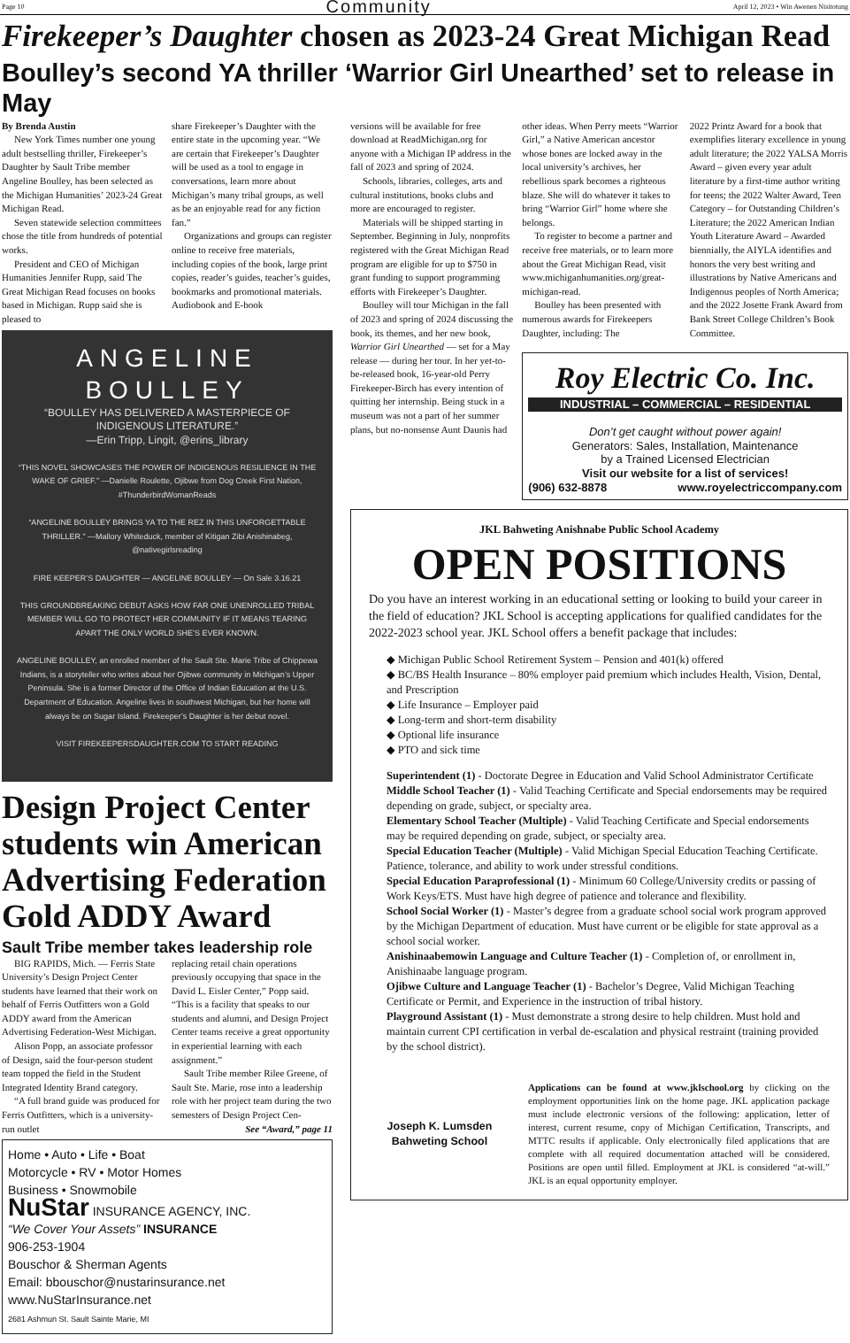Page 10 Community April 12, 2023 • Win Awenen Nisitotung
Firekeeper’s Daughter chosen as 2023-24 Great Michigan Read
Boulley’s second YA thriller ‘Warrior Girl Unearthed’ set to release in May
By Brenda Austin
New York Times number one young adult bestselling thriller, Firekeeper’s Daughter by Sault Tribe member Angeline Boulley, has been selected as the Michigan Humanities’ 2023-24 Great Michigan Read.
Seven statewide selection committees chose the title from hundreds of potential works.
President and CEO of Michigan Humanities Jennifer Rupp, said The Great Michigan Read focuses on books based in Michigan. Rupp said she is pleased to
share Firekeeper’s Daughter with the entire state in the upcoming year. “We are certain that Firekeeper’s Daughter will be used as a tool to engage in conversations, learn more about Michigan’s many tribal groups, as well as be an enjoyable read for any fiction fan.”
Organizations and groups can register online to receive free materials, including copies of the book, large print copies, reader’s guides, teacher’s guides, bookmarks and promotional materials. Audiobook and E-book
ANGELINE
BOULLEY
“BOULLEY HAS DELIVERED A MASTERPIECE OF INDIGENOUS LITERATURE.”
—Erin Tripp, Lingit, @erins_library
“THIS NOVEL SHOWCASES THE POWER OF INDIGENOUS RESILIENCE IN THE WAKE OF GRIEF.” —Danielle Roulette, Ojibwe from Dog Creek First Nation, #ThunderbirdWomanReads
“ANGELINE BOULLEY BRINGS YA TO THE REZ IN THIS UNFORGETTABLE THRILLER.” —Mallory Whiteduck, member of Kitigan Zibi Anishinabeg, @nativegirlsreading
FIRE KEEPER’S DAUGHTER — ANGELINE BOULLEY — On Sale 3.16.21
THIS GROUNDBREAKING DEBUT ASKS HOW FAR ONE UNENROLLED TRIBAL MEMBER WILL GO TO PROTECT HER COMMUNITY IF IT MEANS TEARING APART THE ONLY WORLD SHE’S EVER KNOWN.
ANGELINE BOULLEY, an enrolled member of the Sault Ste. Marie Tribe of Chippewa Indians, is a storyteller who writes about her Ojibwe community in Michigan’s Upper Peninsula. She is a former Director of the Office of Indian Education at the U.S. Department of Education. Angeline lives in southwest Michigan, but her home will always be on Sugar Island. Firekeeper’s Daughter is her debut novel.
VISIT FIREKEEPERSDAUGHTER.COM TO START READING
Design Project Center students win American Advertising Federation Gold ADDY Award
Sault Tribe member takes leadership role
BIG RAPIDS, Mich. — Ferris State University’s Design Project Center students have learned that their work on behalf of Ferris Outfitters won a Gold ADDY award from the American Advertising Federation-West Michigan.
Alison Popp, an associate professor of Design, said the four-person student team topped the field in the Student Integrated Identity Brand category.
“A full brand guide was produced for Ferris Outfitters, which is a university-run outlet
replacing retail chain operations previously occupying that space in the David L. Eisler Center,” Popp said. “This is a facility that speaks to our students and alumni, and Design Project Center teams receive a great opportunity in experiential learning with each assignment.”
Sault Tribe member Rilee Greene, of Sault Ste. Marie, rose into a leadership role with her project team during the two semesters of Design Project Cen-
See “Award,” page 11
Home • Auto • Life • Boat
Motorcycle • RV • Motor Homes
Business • Snowmobile
NuStar INSURANCE AGENCY, INC.
“We Cover Your Assets” INSURANCE
906-253-1904
Bouschor & Sherman Agents
Email: bbouschor@nustarinsurance.net www.NuStarInsurance.net
2681 Ashmun St. Sault Sainte Marie, MI
versions will be available for free download at ReadMichigan.org for anyone with a Michigan IP address in the fall of 2023 and spring of 2024.
Schools, libraries, colleges, arts and cultural institutions, books clubs and more are encouraged to register.
Materials will be shipped starting in September. Beginning in July, nonprofits registered with the Great Michigan Read program are eligible for up to $750 in grant funding to support programming efforts with Firekeeper’s Daughter.
Boulley will tour Michigan in the fall of 2023 and spring of 2024 discussing the book, its themes, and her new book, Warrior Girl Unearthed — set for a May release — during her tour. In her yet-to-be-released book, 16-year-old Perry Firekeeper-Birch has every intention of quitting her internship. Being stuck in a museum was not a part of her summer plans, but no-nonsense Aunt Daunis had
other ideas. When Perry meets “Warrior Girl,” a Native American ancestor whose bones are locked away in the local university’s archives, her rebellious spark becomes a righteous blaze. She will do whatever it takes to bring “Warrior Girl” home where she belongs.
To register to become a partner and receive free materials, or to learn more about the Great Michigan Read, visit www.michiganhumanities.org/great-michigan-read.
Boulley has been presented with numerous awards for Firekeepers Daughter, including: The
2022 Printz Award for a book that exemplifies literary excellence in young adult literature; the 2022 YALSA Morris Award – given every year adult literature by a first-time author writing for teens; the 2022 Walter Award, Teen Category – for Outstanding Children’s Literature; the 2022 American Indian Youth Literature Award – Awarded biennially, the AIYLA identifies and honors the very best writing and illustrations by Native Americans and Indigenous peoples of North America; and the 2022 Josette Frank Award from Bank Street College Children’s Book Committee.
Roy Electric Co. Inc.
INDUSTRIAL – COMMERCIAL – RESIDENTIAL
Don’t get caught without power again!
Generators: Sales, Installation, Maintenance
by a Trained Licensed Electrician
Visit our website for a list of services!
(906) 632-8878 www.royelectriccompany.com
JKL Bahweting Anishnabe Public School Academy
OPEN POSITIONS
Do you have an interest working in an educational setting or looking to build your career in the field of education? JKL School is accepting applications for qualified candidates for the 2022-2023 school year. JKL School offers a benefit package that includes:
◆ Michigan Public School Retirement System – Pension and 401(k) offered
◆ BC/BS Health Insurance – 80% employer paid premium which includes Health, Vision, Dental, and Prescription
◆ Life Insurance – Employer paid
◆ Long-term and short-term disability
◆ Optional life insurance
◆ PTO and sick time
Superintendent (1) - Doctorate Degree in Education and Valid School Administrator Certificate
Middle School Teacher (1) - Valid Teaching Certificate and Special endorsements may be required depending on grade, subject, or specialty area.
Elementary School Teacher (Multiple) - Valid Teaching Certificate and Special endorsements may be required depending on grade, subject, or specialty area.
Special Education Teacher (Multiple) - Valid Michigan Special Education Teaching Certificate. Patience, tolerance, and ability to work under stressful conditions.
Special Education Paraprofessional (1) - Minimum 60 College/University credits or passing of Work Keys/ETS. Must have high degree of patience and tolerance and flexibility.
School Social Worker (1) - Master’s degree from a graduate school social work program approved by the Michigan Department of education. Must have current or be eligible for state approval as a school social worker.
Anishinaabemowin Language and Culture Teacher (1) - Completion of, or enrollment in, Anishinaabe language program.
Ojibwe Culture and Language Teacher (1) - Bachelor’s Degree, Valid Michigan Teaching Certificate or Permit, and Experience in the instruction of tribal history.
Playground Assistant (1) - Must demonstrate a strong desire to help children. Must hold and maintain current CPI certification in verbal de-escalation and physical restraint (training provided by the school district).
Joseph K. Lumsden Bahweting School
Applications can be found at www.jklschool.org by clicking on the employment opportunities link on the home page. JKL application package must include electronic versions of the following: application, letter of interest, current resume, copy of Michigan Certification, Transcripts, and MTTC results if applicable. Only electronically filed applications that are complete with all required documentation attached will be considered. Positions are open until filled. Employment at JKL is considered “at-will.” JKL is an equal opportunity employer.